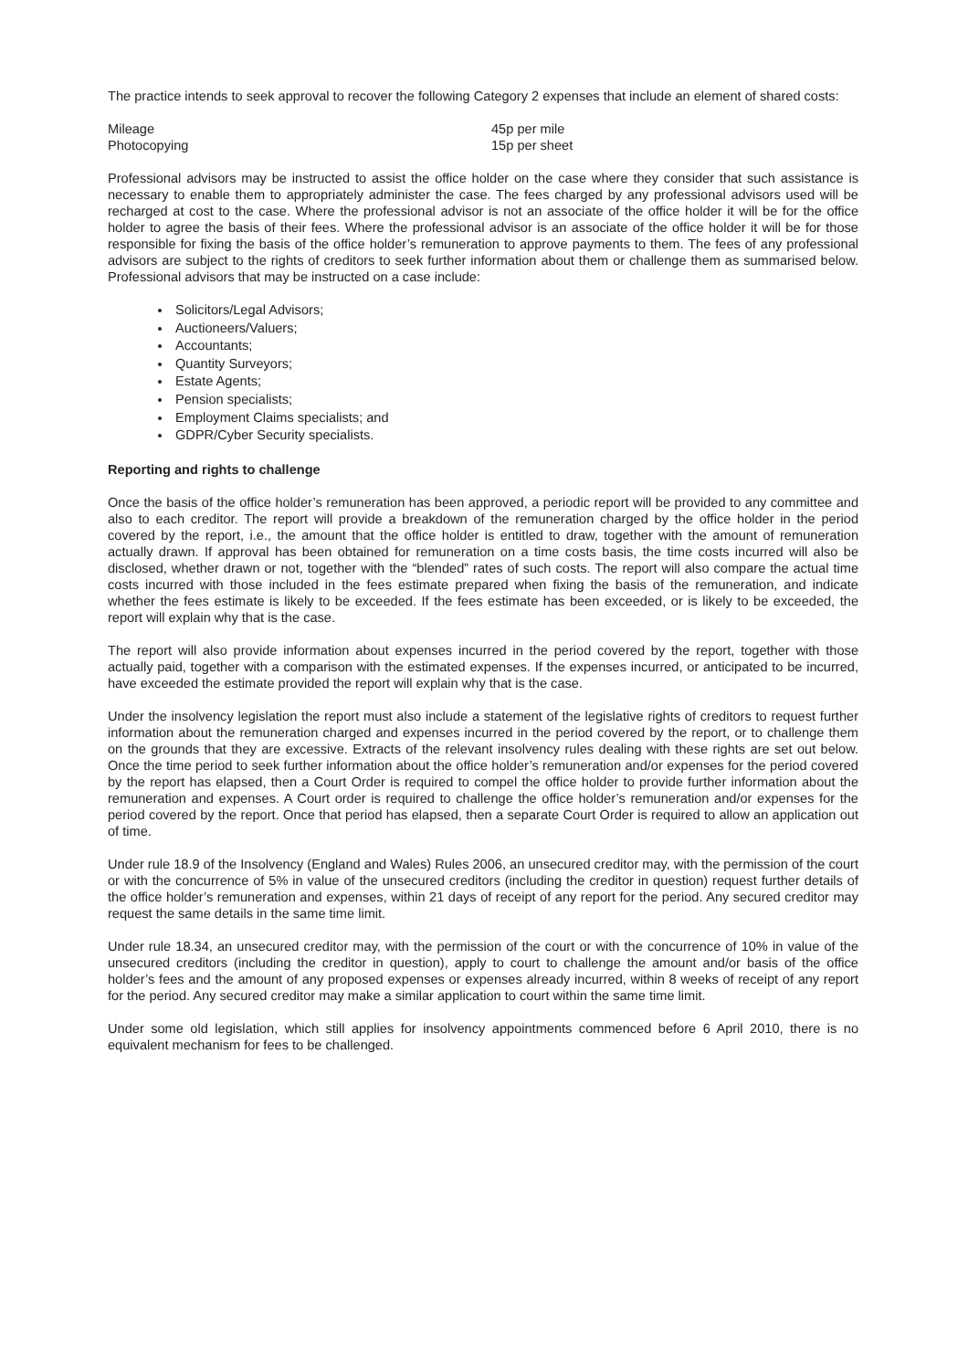The practice intends to seek approval to recover the following Category 2 expenses that include an element of shared costs:
| Mileage | 45p per mile |
| Photocopying | 15p per sheet |
Professional advisors may be instructed to assist the office holder on the case where they consider that such assistance is necessary to enable them to appropriately administer the case. The fees charged by any professional advisors used will be recharged at cost to the case. Where the professional advisor is not an associate of the office holder it will be for the office holder to agree the basis of their fees. Where the professional advisor is an associate of the office holder it will be for those responsible for fixing the basis of the office holder’s remuneration to approve payments to them. The fees of any professional advisors are subject to the rights of creditors to seek further information about them or challenge them as summarised below. Professional advisors that may be instructed on a case include:
Solicitors/Legal Advisors;
Auctioneers/Valuers;
Accountants;
Quantity Surveyors;
Estate Agents;
Pension specialists;
Employment Claims specialists; and
GDPR/Cyber Security specialists.
Reporting and rights to challenge
Once the basis of the office holder’s remuneration has been approved, a periodic report will be provided to any committee and also to each creditor. The report will provide a breakdown of the remuneration charged by the office holder in the period covered by the report, i.e., the amount that the office holder is entitled to draw, together with the amount of remuneration actually drawn. If approval has been obtained for remuneration on a time costs basis, the time costs incurred will also be disclosed, whether drawn or not, together with the “blended” rates of such costs. The report will also compare the actual time costs incurred with those included in the fees estimate prepared when fixing the basis of the remuneration, and indicate whether the fees estimate is likely to be exceeded. If the fees estimate has been exceeded, or is likely to be exceeded, the report will explain why that is the case.
The report will also provide information about expenses incurred in the period covered by the report, together with those actually paid, together with a comparison with the estimated expenses. If the expenses incurred, or anticipated to be incurred, have exceeded the estimate provided the report will explain why that is the case.
Under the insolvency legislation the report must also include a statement of the legislative rights of creditors to request further information about the remuneration charged and expenses incurred in the period covered by the report, or to challenge them on the grounds that they are excessive. Extracts of the relevant insolvency rules dealing with these rights are set out below. Once the time period to seek further information about the office holder’s remuneration and/or expenses for the period covered by the report has elapsed, then a Court Order is required to compel the office holder to provide further information about the remuneration and expenses. A Court order is required to challenge the office holder’s remuneration and/or expenses for the period covered by the report. Once that period has elapsed, then a separate Court Order is required to allow an application out of time.
Under rule 18.9 of the Insolvency (England and Wales) Rules 2006, an unsecured creditor may, with the permission of the court or with the concurrence of 5% in value of the unsecured creditors (including the creditor in question) request further details of the office holder’s remuneration and expenses, within 21 days of receipt of any report for the period. Any secured creditor may request the same details in the same time limit.
Under rule 18.34, an unsecured creditor may, with the permission of the court or with the concurrence of 10% in value of the unsecured creditors (including the creditor in question), apply to court to challenge the amount and/or basis of the office holder’s fees and the amount of any proposed expenses or expenses already incurred, within 8 weeks of receipt of any report for the period. Any secured creditor may make a similar application to court within the same time limit.
Under some old legislation, which still applies for insolvency appointments commenced before 6 April 2010, there is no equivalent mechanism for fees to be challenged.